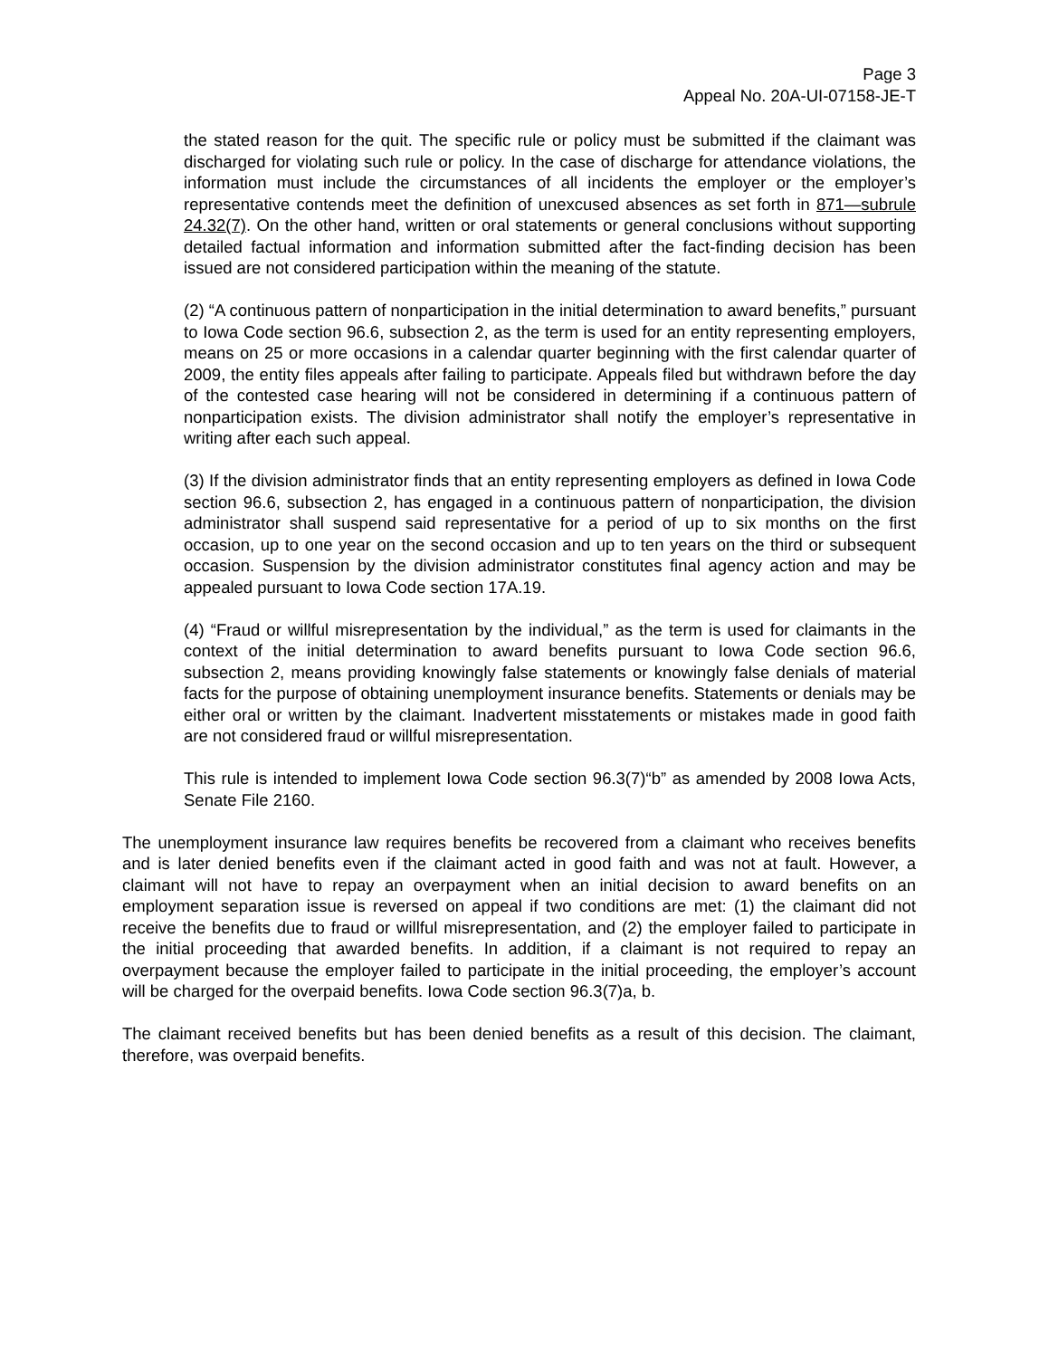Page 3
Appeal No. 20A-UI-07158-JE-T
the stated reason for the quit. The specific rule or policy must be submitted if the claimant was discharged for violating such rule or policy. In the case of discharge for attendance violations, the information must include the circumstances of all incidents the employer or the employer’s representative contends meet the definition of unexcused absences as set forth in 871—subrule 24.32(7). On the other hand, written or oral statements or general conclusions without supporting detailed factual information and information submitted after the fact-finding decision has been issued are not considered participation within the meaning of the statute.
(2) “A continuous pattern of nonparticipation in the initial determination to award benefits,” pursuant to Iowa Code section 96.6, subsection 2, as the term is used for an entity representing employers, means on 25 or more occasions in a calendar quarter beginning with the first calendar quarter of 2009, the entity files appeals after failing to participate. Appeals filed but withdrawn before the day of the contested case hearing will not be considered in determining if a continuous pattern of nonparticipation exists. The division administrator shall notify the employer’s representative in writing after each such appeal.
(3) If the division administrator finds that an entity representing employers as defined in Iowa Code section 96.6, subsection 2, has engaged in a continuous pattern of nonparticipation, the division administrator shall suspend said representative for a period of up to six months on the first occasion, up to one year on the second occasion and up to ten years on the third or subsequent occasion. Suspension by the division administrator constitutes final agency action and may be appealed pursuant to Iowa Code section 17A.19.
(4) “Fraud or willful misrepresentation by the individual,” as the term is used for claimants in the context of the initial determination to award benefits pursuant to Iowa Code section 96.6, subsection 2, means providing knowingly false statements or knowingly false denials of material facts for the purpose of obtaining unemployment insurance benefits. Statements or denials may be either oral or written by the claimant. Inadvertent misstatements or mistakes made in good faith are not considered fraud or willful misrepresentation.
This rule is intended to implement Iowa Code section 96.3(7)“b” as amended by 2008 Iowa Acts, Senate File 2160.
The unemployment insurance law requires benefits be recovered from a claimant who receives benefits and is later denied benefits even if the claimant acted in good faith and was not at fault. However, a claimant will not have to repay an overpayment when an initial decision to award benefits on an employment separation issue is reversed on appeal if two conditions are met: (1) the claimant did not receive the benefits due to fraud or willful misrepresentation, and (2) the employer failed to participate in the initial proceeding that awarded benefits. In addition, if a claimant is not required to repay an overpayment because the employer failed to participate in the initial proceeding, the employer’s account will be charged for the overpaid benefits. Iowa Code section 96.3(7)a, b.
The claimant received benefits but has been denied benefits as a result of this decision. The claimant, therefore, was overpaid benefits.